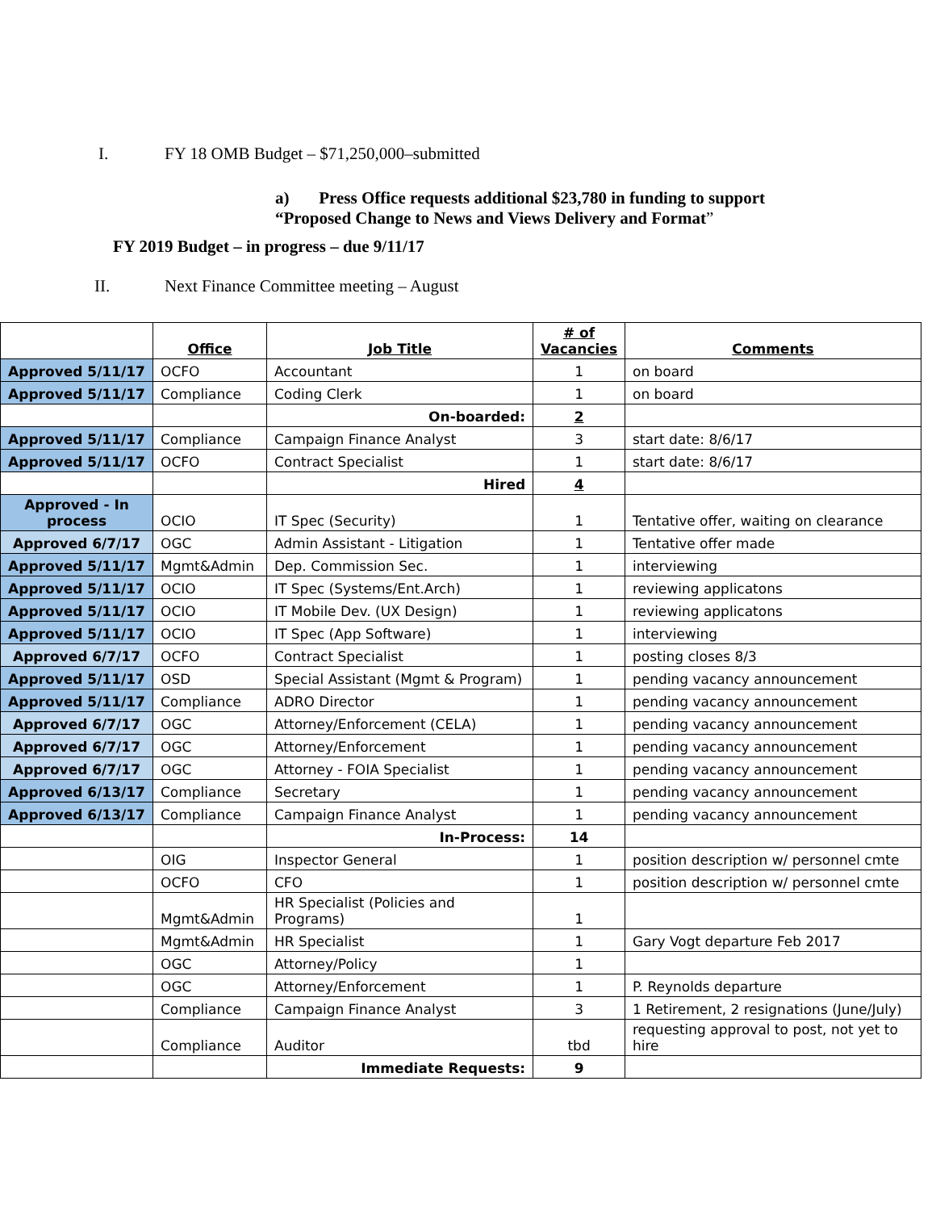I. FY 18 OMB Budget – $71,250,000–submitted
a) Press Office requests additional $23,780 in funding to support
“Proposed Change to News and Views Delivery and Format”
FY 2019 Budget – in progress – due 9/11/17
II. Next Finance Committee meeting – August
| | Office | Job Title | # of Vacancies | Comments |
| --- | --- | --- | --- | --- |
| Approved 5/11/17 | OCFO | Accountant | 1 | on board |
| Approved 5/11/17 | Compliance | Coding Clerk | 1 | on board |
| | | On-boarded: | 2 | |
| Approved 5/11/17 | Compliance | Campaign Finance Analyst | 3 | start date: 8/6/17 |
| Approved 5/11/17 | OCFO | Contract Specialist | 1 | start date: 8/6/17 |
| | | Hired | 4 | |
| Approved - In process | OCIO | IT Spec (Security) | 1 | Tentative offer, waiting on clearance |
| Approved 6/7/17 | OGC | Admin Assistant - Litigation | 1 | Tentative offer made |
| Approved 5/11/17 | Mgmt&Admin | Dep. Commission Sec. | 1 | interviewing |
| Approved 5/11/17 | OCIO | IT Spec (Systems/Ent.Arch) | 1 | reviewing applicatons |
| Approved 5/11/17 | OCIO | IT Mobile Dev. (UX Design) | 1 | reviewing applicatons |
| Approved 5/11/17 | OCIO | IT Spec (App Software) | 1 | interviewing |
| Approved 6/7/17 | OCFO | Contract Specialist | 1 | posting closes 8/3 |
| Approved 5/11/17 | OSD | Special Assistant (Mgmt & Program) | 1 | pending vacancy announcement |
| Approved 5/11/17 | Compliance | ADRO Director | 1 | pending vacancy announcement |
| Approved 6/7/17 | OGC | Attorney/Enforcement (CELA) | 1 | pending vacancy announcement |
| Approved 6/7/17 | OGC | Attorney/Enforcement | 1 | pending vacancy announcement |
| Approved 6/7/17 | OGC | Attorney - FOIA Specialist | 1 | pending vacancy announcement |
| Approved 6/13/17 | Compliance | Secretary | 1 | pending vacancy announcement |
| Approved 6/13/17 | Compliance | Campaign Finance Analyst | 1 | pending vacancy announcement |
| | | In-Process: | 14 | |
| | OIG | Inspector General | 1 | position description w/ personnel cmte |
| | OCFO | CFO | 1 | position description w/ personnel cmte |
| | Mgmt&Admin | HR Specialist (Policies and Programs) | 1 | |
| | Mgmt&Admin | HR Specialist | 1 | Gary Vogt departure Feb 2017 |
| | OGC | Attorney/Policy | 1 | |
| | OGC | Attorney/Enforcement | 1 | P. Reynolds departure |
| | Compliance | Campaign Finance Analyst | 3 | 1 Retirement, 2 resignations (June/July) |
| | Compliance | Auditor | tbd | requesting approval to post, not yet to hire |
| | | Immediate Requests: | 9 | |